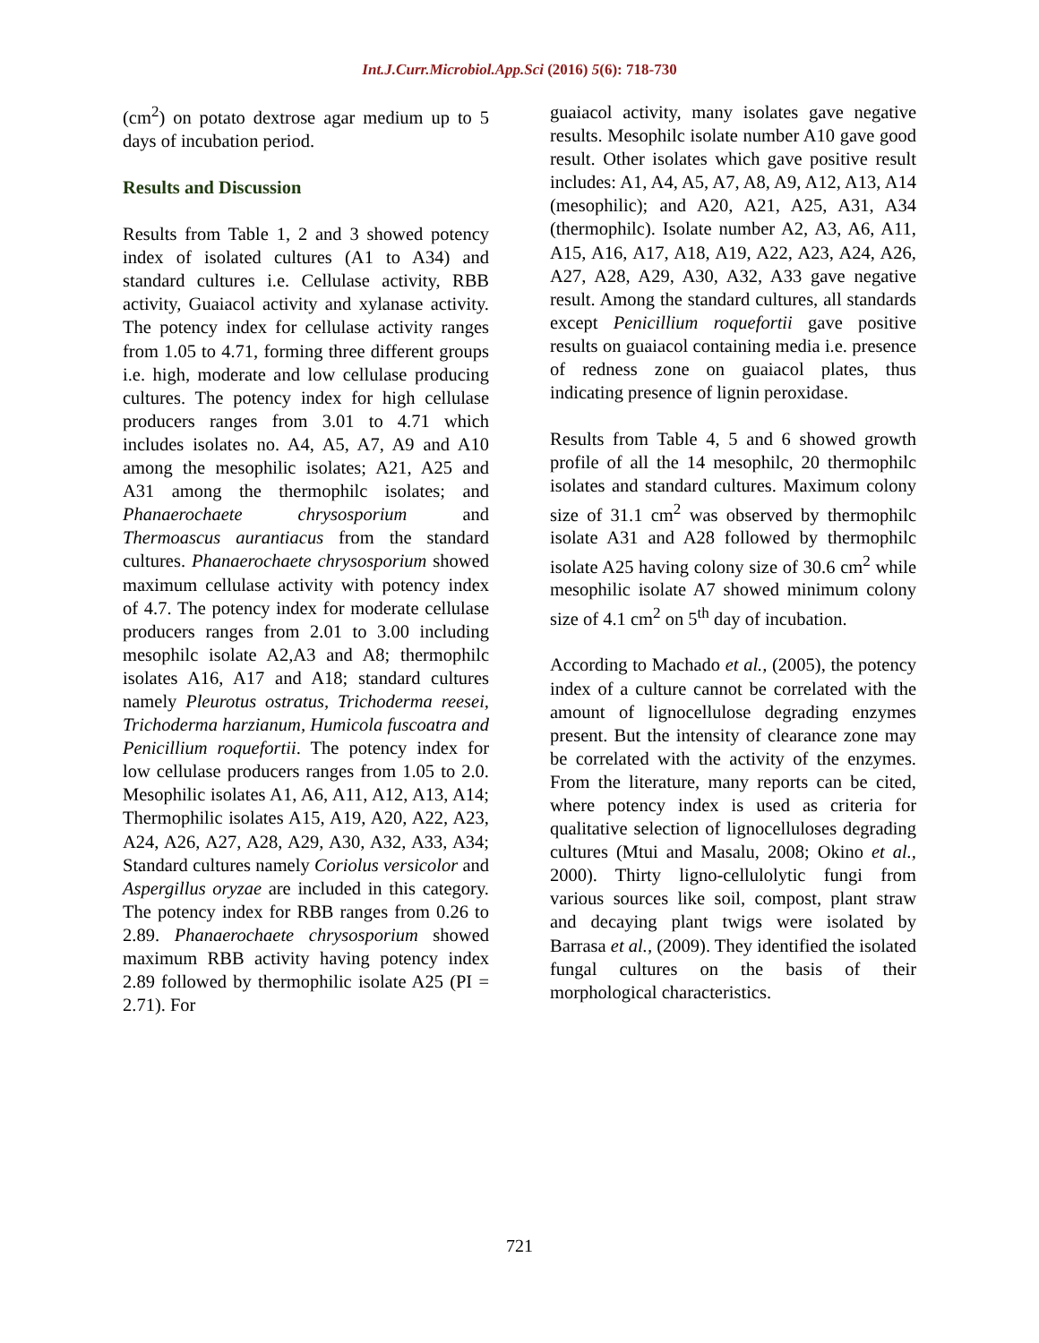Int.J.Curr.Microbiol.App.Sci (2016) 5(6): 718-730
(cm<sup>2</sup>) on potato dextrose agar medium up to 5 days of incubation period.
Results and Discussion
Results from Table 1, 2 and 3 showed potency index of isolated cultures (A1 to A34) and standard cultures i.e. Cellulase activity, RBB activity, Guaiacol activity and xylanase activity. The potency index for cellulase activity ranges from 1.05 to 4.71, forming three different groups i.e. high, moderate and low cellulase producing cultures. The potency index for high cellulase producers ranges from 3.01 to 4.71 which includes isolates no. A4, A5, A7, A9 and A10 among the mesophilic isolates; A21, A25 and A31 among the thermophilc isolates; and Phanaerochaete chrysosporium and Thermoascus aurantiacus from the standard cultures. Phanaerochaete chrysosporium showed maximum cellulase activity with potency index of 4.7. The potency index for moderate cellulase producers ranges from 2.01 to 3.00 including mesophilc isolate A2,A3 and A8; thermophilc isolates A16, A17 and A18; standard cultures namely Pleurotus ostratus, Trichoderma reesei, Trichoderma harzianum, Humicola fuscoatra and Penicillium roquefortii. The potency index for low cellulase producers ranges from 1.05 to 2.0. Mesophilic isolates A1, A6, A11, A12, A13, A14; Thermophilic isolates A15, A19, A20, A22, A23, A24, A26, A27, A28, A29, A30, A32, A33, A34; Standard cultures namely Coriolus versicolor and Aspergillus oryzae are included in this category. The potency index for RBB ranges from 0.26 to 2.89. Phanaerochaete chrysosporium showed maximum RBB activity having potency index 2.89 followed by thermophilic isolate A25 (PI = 2.71). For
guaiacol activity, many isolates gave negative results. Mesophilc isolate number A10 gave good result. Other isolates which gave positive result includes: A1, A4, A5, A7, A8, A9, A12, A13, A14 (mesophilic); and A20, A21, A25, A31, A34 (thermophilc). Isolate number A2, A3, A6, A11, A15, A16, A17, A18, A19, A22, A23, A24, A26, A27, A28, A29, A30, A32, A33 gave negative result. Among the standard cultures, all standards except Penicillium roquefortii gave positive results on guaiacol containing media i.e. presence of redness zone on guaiacol plates, thus indicating presence of lignin peroxidase.
Results from Table 4, 5 and 6 showed growth profile of all the 14 mesophilc, 20 thermophilc isolates and standard cultures. Maximum colony size of 31.1 cm<sup>2</sup> was observed by thermophilc isolate A31 and A28 followed by thermophilc isolate A25 having colony size of 30.6 cm<sup>2</sup> while mesophilic isolate A7 showed minimum colony size of 4.1 cm<sup>2</sup> on 5<sup>th</sup> day of incubation.
According to Machado et al., (2005), the potency index of a culture cannot be correlated with the amount of lignocellulose degrading enzymes present. But the intensity of clearance zone may be correlated with the activity of the enzymes. From the literature, many reports can be cited, where potency index is used as criteria for qualitative selection of lignocelluloses degrading cultures (Mtui and Masalu, 2008; Okino et al., 2000). Thirty ligno-cellulolytic fungi from various sources like soil, compost, plant straw and decaying plant twigs were isolated by Barrasa et al., (2009). They identified the isolated fungal cultures on the basis of their morphological characteristics.
721